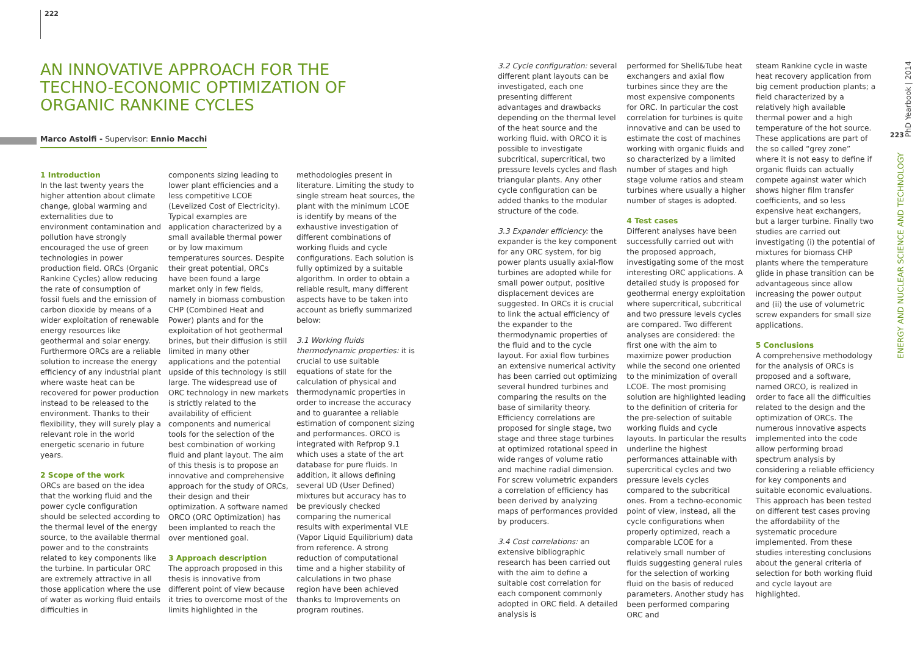222
AN INNOVATIVE APPROACH FOR THE TECHNO-ECONOMIC OPTIMIZATION OF ORGANIC RANKINE CYCLES
Marco Astolfi - Supervisor: Ennio Macchi
1 Introduction
In the last twenty years the higher attention about climate change, global warming and externalities due to environment contamination and pollution have strongly encouraged the use of green technologies in power production field. ORCs (Organic Rankine Cycles) allow reducing the rate of consumption of fossil fuels and the emission of carbon dioxide by means of a wider exploitation of renewable energy resources like geothermal and solar energy. Furthermore ORCs are a reliable solution to increase the energy efficiency of any industrial plant where waste heat can be recovered for power production instead to be released to the environment. Thanks to their flexibility, they will surely play a relevant role in the world energetic scenario in future years.
2 Scope of the work
ORCs are based on the idea that the working fluid and the power cycle configuration should be selected according to the thermal level of the energy source, to the available thermal power and to the constraints related to key components like the turbine. In particular ORC are extremely attractive in all those application where the use of water as working fluid entails difficulties in
components sizing leading to lower plant efficiencies and a less competitive LCOE (Levelized Cost of Electricity). Typical examples are application characterized by a small available thermal power or by low maximum temperatures sources. Despite their great potential, ORCs have been found a large market only in few fields, namely in biomass combustion CHP (Combined Heat and Power) plants and for the exploitation of hot geothermal brines, but their diffusion is still limited in many other applications and the potential upside of this technology is still large. The widespread use of ORC technology in new markets is strictly related to the availability of efficient components and numerical tools for the selection of the best combination of working fluid and plant layout. The aim of this thesis is to propose an innovative and comprehensive approach for the study of ORCs, their design and their optimization. A software named ORCO (ORC Optimization) has been implanted to reach the over mentioned goal.
3 Approach description
The approach proposed in this thesis is innovative from different point of view because it tries to overcome most of the limits highlighted in the
methodologies present in literature. Limiting the study to single stream heat sources, the plant with the minimum LCOE is identify by means of the exhaustive investigation of different combinations of working fluids and cycle configurations. Each solution is fully optimized by a suitable algorithm. In order to obtain a reliable result, many different aspects have to be taken into account as briefly summarized below:
3.1 Working fluids thermodynamic properties: it is crucial to use suitable equations of state for the calculation of physical and thermodynamic properties in order to increase the accuracy and to guarantee a reliable estimation of component sizing and performances. ORCO is integrated with Refprop 9.1 which uses a state of the art database for pure fluids. In addition, it allows defining several UD (User Defined) mixtures but accuracy has to be previously checked comparing the numerical results with experimental VLE (Vapor Liquid Equilibrium) data from reference. A strong reduction of computational time and a higher stability of calculations in two phase region have been achieved thanks to Improvements on program routines.
3.2 Cycle configuration: several different plant layouts can be investigated, each one presenting different advantages and drawbacks depending on the thermal level of the heat source and the working fluid. with ORCO it is possible to investigate subcritical, supercritical, two pressure levels cycles and flash triangular plants. Any other cycle configuration can be added thanks to the modular structure of the code.
3.3 Expander efficiency: the expander is the key component for any ORC system, for big power plants usually axial-flow turbines are adopted while for small power output, positive displacement devices are suggested. In ORCs it is crucial to link the actual efficiency of the expander to the thermodynamic properties of the fluid and to the cycle layout. For axial flow turbines an extensive numerical activity has been carried out optimizing several hundred turbines and comparing the results on the base of similarity theory. Efficiency correlations are proposed for single stage, two stage and three stage turbines at optimized rotational speed in wide ranges of volume ratio and machine radial dimension. For screw volumetric expanders a correlation of efficiency has been derived by analyzing maps of performances provided by producers.
3.4 Cost correlations: an extensive bibliographic research has been carried out with the aim to define a suitable cost correlation for each component commonly adopted in ORC field. A detailed analysis is
performed for Shell&Tube heat exchangers and axial flow turbines since they are the most expensive components for ORC. In particular the cost correlation for turbines is quite innovative and can be used to estimate the cost of machines working with organic fluids and so characterized by a limited number of stages and high stage volume ratios and steam turbines where usually a higher number of stages is adopted.
4 Test cases
Different analyses have been successfully carried out with the proposed approach, investigating some of the most interesting ORC applications. A detailed study is proposed for geothermal energy exploitation where supercritical, subcritical and two pressure levels cycles are compared. Two different analyses are considered: the first one with the aim to maximize power production while the second one oriented to the minimization of overall LCOE. The most promising solution are highlighted leading to the definition of criteria for the pre-selection of suitable working fluids and cycle layouts. In particular the results underline the highest performances attainable with supercritical cycles and two pressure levels cycles compared to the subcritical ones. From a techno-economic point of view, instead, all the cycle configurations when properly optimized, reach a comparable LCOE for a relatively small number of fluids suggesting general rules for the selection of working fluid on the basis of reduced parameters. Another study has been performed comparing ORC and
steam Rankine cycle in waste heat recovery application from big cement production plants; a field characterized by a relatively high available thermal power and a high temperature of the hot source. These applications are part of the so called “grey zone” where it is not easy to define if organic fluids can actually compete against water which shows higher film transfer coefficients, and so less expensive heat exchangers, but a larger turbine. Finally two studies are carried out investigating (i) the potential of mixtures for biomass CHP plants where the temperature glide in phase transition can be advantageous since allow increasing the power output and (ii) the use of volumetric screw expanders for small size applications.
5 Conclusions
A comprehensive methodology for the analysis of ORCs is proposed and a software, named ORCO, is realized in order to face all the difficulties related to the design and the optimization of ORCs. The numerous innovative aspects implemented into the code allow performing broad spectrum analysis by considering a reliable efficiency for key components and suitable economic evaluations. This approach has been tested on different test cases proving the affordability of the systematic procedure implemented. From these studies interesting conclusions about the general criteria of selection for both working fluid and cycle layout are highlighted.
PhD Yearbook | 2014
223
ENERGY AND NUCLEAR SCIENCE AND TECHNOLOGY